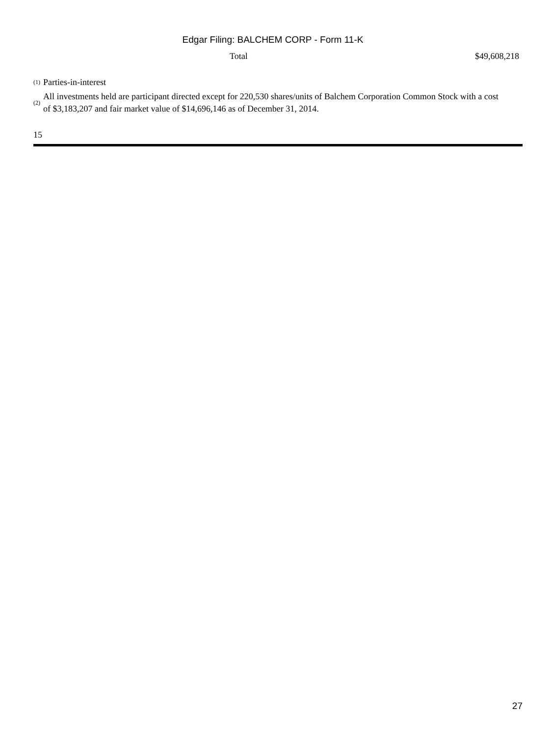Edgar Filing: BALCHEM CORP - Form 11-K
| | Total | $49,608,218 |
(1) Parties-in-interest
(2) All investments held are participant directed except for 220,530 shares/units of Balchem Corporation Common Stock with a cost of $3,183,207 and fair market value of $14,696,146 as of December 31, 2014.
15
27